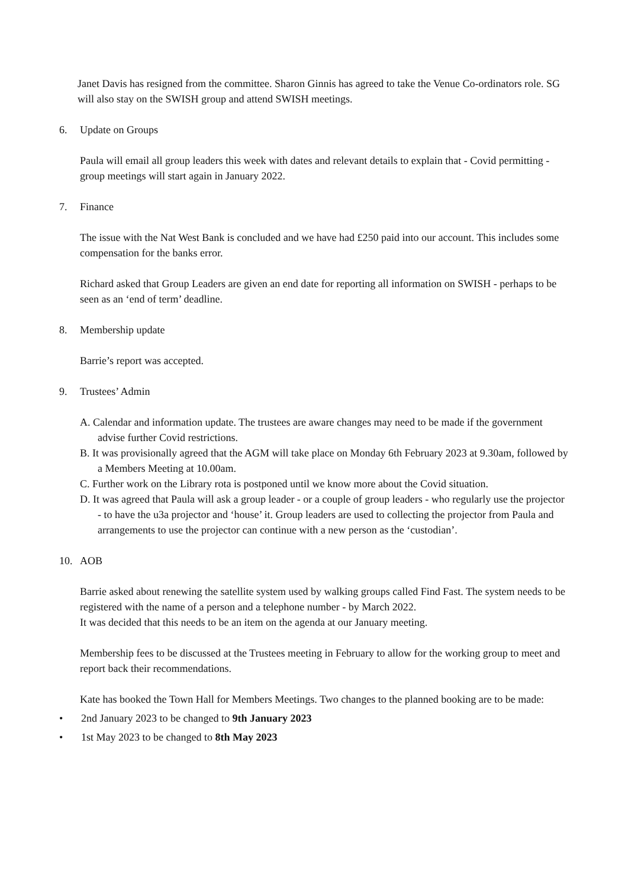Janet Davis has resigned from the committee. Sharon Ginnis has agreed to take the Venue Co-ordinators role. SG will also stay on the SWISH group and attend SWISH meetings.
6. Update on Groups
Paula will email all group leaders this week with dates and relevant details to explain that - Covid permitting - group meetings will start again in January 2022.
7. Finance
The issue with the Nat West Bank is concluded and we have had £250 paid into our account. This includes some compensation for the banks error.
Richard asked that Group Leaders are given an end date for reporting all information on SWISH - perhaps to be seen as an ‘end of term’ deadline.
8. Membership update
Barrie’s report was accepted.
9. Trustees’ Admin
A. Calendar and information update. The trustees are aware changes may need to be made if the government advise further Covid restrictions.
B. It was provisionally agreed that the AGM will take place on Monday 6th February 2023 at 9.30am, followed by a Members Meeting at 10.00am.
C. Further work on the Library rota is postponed until we know more about the Covid situation.
D. It was agreed that Paula will ask a group leader - or a couple of group leaders - who regularly use the projector - to have the u3a projector and ‘house’ it. Group leaders are used to collecting the projector from Paula and arrangements to use the projector can continue with a new person as the ‘custodian’.
10. AOB
Barrie asked about renewing the satellite system used by walking groups called Find Fast. The system needs to be registered with the name of a person and a telephone number - by March 2022.
It was decided that this needs to be an item on the agenda at our January meeting.
Membership fees to be discussed at the Trustees meeting in February to allow for the working group to meet and report back their recommendations.
Kate has booked the Town Hall for Members Meetings. Two changes to the planned booking are to be made:
• 2nd January 2023 to be changed to 9th January 2023
• 1st May 2023 to be changed to 8th May 2023